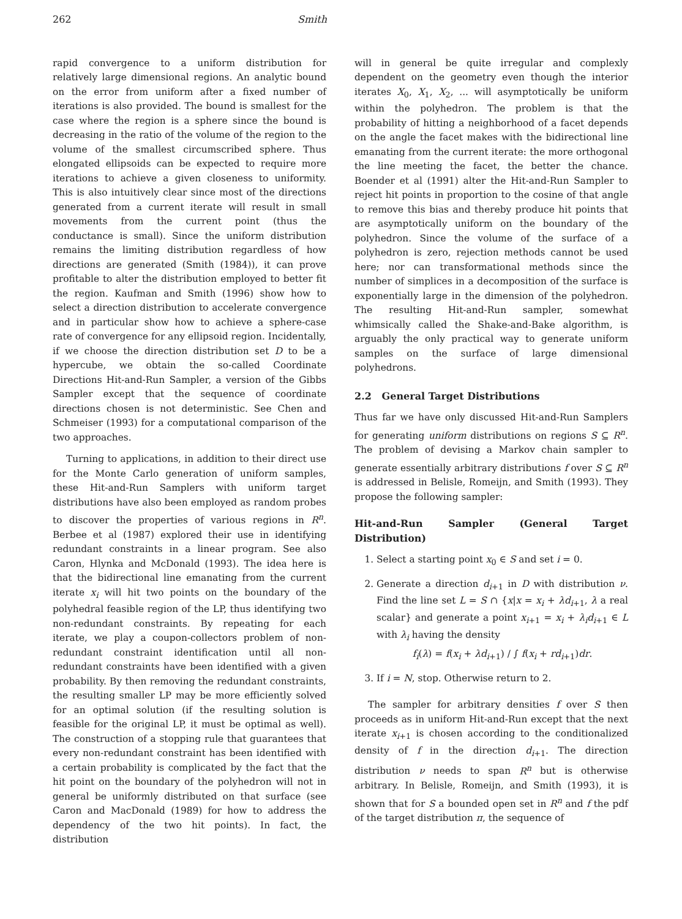262 Smith
rapid convergence to a uniform distribution for relatively large dimensional regions. An analytic bound on the error from uniform after a fixed number of iterations is also provided. The bound is smallest for the case where the region is a sphere since the bound is decreasing in the ratio of the volume of the region to the volume of the smallest circumscribed sphere. Thus elongated ellipsoids can be expected to require more iterations to achieve a given closeness to uniformity. This is also intuitively clear since most of the directions generated from a current iterate will result in small movements from the current point (thus the conductance is small). Since the uniform distribution remains the limiting distribution regardless of how directions are generated (Smith (1984)), it can prove profitable to alter the distribution employed to better fit the region. Kaufman and Smith (1996) show how to select a direction distribution to accelerate convergence and in particular show how to achieve a sphere-case rate of convergence for any ellipsoid region. Incidentally, if we choose the direction distribution set D to be a hypercube, we obtain the so-called Coordinate Directions Hit-and-Run Sampler, a version of the Gibbs Sampler except that the sequence of coordinate directions chosen is not deterministic. See Chen and Schmeiser (1993) for a computational comparison of the two approaches.
Turning to applications, in addition to their direct use for the Monte Carlo generation of uniform samples, these Hit-and-Run Samplers with uniform target distributions have also been employed as random probes to discover the properties of various regions in R<sup>n</sup>. Berbee et al (1987) explored their use in identifying redundant constraints in a linear program. See also Caron, Hlynka and McDonald (1993). The idea here is that the bidirectional line emanating from the current iterate x<sub>i</sub> will hit two points on the boundary of the polyhedral feasible region of the LP, thus identifying two non-redundant constraints. By repeating for each iterate, we play a coupon-collectors problem of non-redundant constraint identification until all non-redundant constraints have been identified with a given probability. By then removing the redundant constraints, the resulting smaller LP may be more efficiently solved for an optimal solution (if the resulting solution is feasible for the original LP, it must be optimal as well). The construction of a stopping rule that guarantees that every non-redundant constraint has been identified with a certain probability is complicated by the fact that the hit point on the boundary of the polyhedron will not in general be uniformly distributed on that surface (see Caron and MacDonald (1989) for how to address the dependency of the two hit points). In fact, the distribution
will in general be quite irregular and complexly dependent on the geometry even though the interior iterates X<sub>0</sub>, X<sub>1</sub>, X<sub>2</sub>, ... will asymptotically be uniform within the polyhedron. The problem is that the probability of hitting a neighborhood of a facet depends on the angle the facet makes with the bidirectional line emanating from the current iterate: the more orthogonal the line meeting the facet, the better the chance. Boender et al (1991) alter the Hit-and-Run Sampler to reject hit points in proportion to the cosine of that angle to remove this bias and thereby produce hit points that are asymptotically uniform on the boundary of the polyhedron. Since the volume of the surface of a polyhedron is zero, rejection methods cannot be used here; nor can transformational methods since the number of simplices in a decomposition of the surface is exponentially large in the dimension of the polyhedron. The resulting Hit-and-Run sampler, somewhat whimsically called the Shake-and-Bake algorithm, is arguably the only practical way to generate uniform samples on the surface of large dimensional polyhedrons.
2.2 General Target Distributions
Thus far we have only discussed Hit-and-Run Samplers for generating uniform distributions on regions S ⊆ R<sup>n</sup>. The problem of devising a Markov chain sampler to generate essentially arbitrary distributions f over S ⊆ R<sup>n</sup> is addressed in Belisle, Romeijn, and Smith (1993). They propose the following sampler:
Hit-and-Run Sampler (General Target Distribution)
1. Select a starting point x<sub>0</sub> ∈ S and set i = 0.
2. Generate a direction d<sub>i+1</sub> in D with distribution ν. Find the line set L = S ∩ {x|x = x<sub>i</sub> + λd<sub>i+1</sub>, λ a real scalar} and generate a point x<sub>i+1</sub> = x<sub>i</sub> + λ<sub>i</sub>d<sub>i+1</sub> ∈ L with λ<sub>i</sub> having the density
f<sub>i</sub>(λ) = f(x<sub>i</sub> + λd<sub>i+1</sub>) / ∫ f(x<sub>i</sub> + rd<sub>i+1</sub>)dr.
3. If i = N, stop. Otherwise return to 2.
The sampler for arbitrary densities f over S then proceeds as in uniform Hit-and-Run except that the next iterate x<sub>i+1</sub> is chosen according to the conditionalized density of f in the direction d<sub>i+1</sub>. The direction distribution ν needs to span R<sup>n</sup> but is otherwise arbitrary. In Belisle, Romeijn, and Smith (1993), it is shown that for S a bounded open set in R<sup>n</sup> and f the pdf of the target distribution π, the sequence of